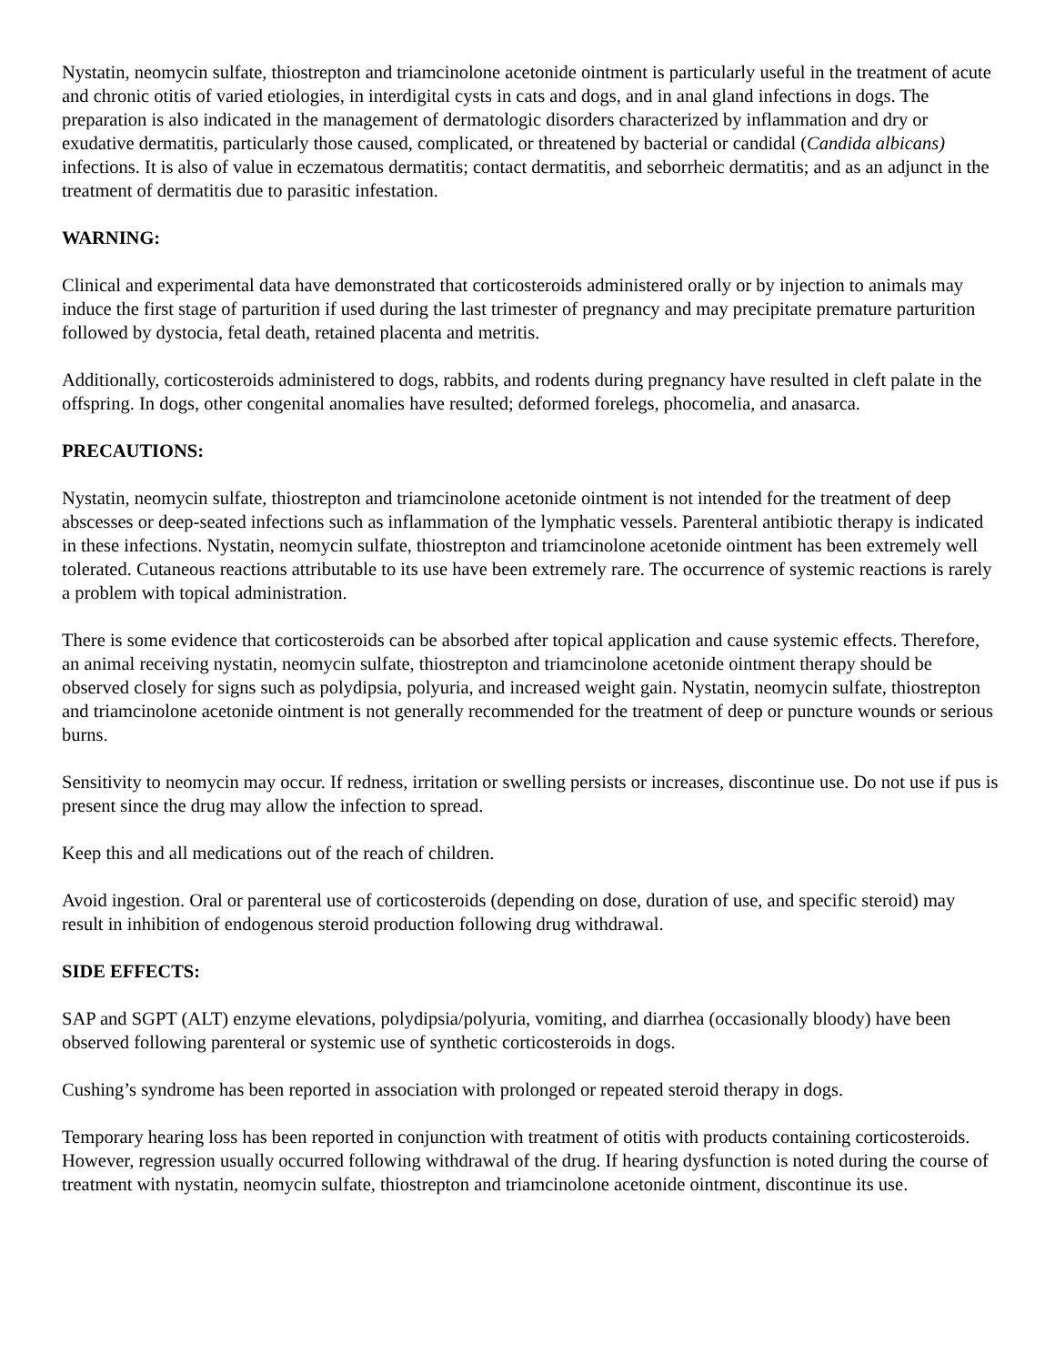Nystatin, neomycin sulfate, thiostrepton and triamcinolone acetonide ointment is particularly useful in the treatment of acute and chronic otitis of varied etiologies, in interdigital cysts in cats and dogs, and in anal gland infections in dogs. The preparation is also indicated in the management of dermatologic disorders characterized by inflammation and dry or exudative dermatitis, particularly those caused, complicated, or threatened by bacterial or candidal (Candida albicans) infections. It is also of value in eczematous dermatitis; contact dermatitis, and seborrheic dermatitis; and as an adjunct in the treatment of dermatitis due to parasitic infestation.
WARNING:
Clinical and experimental data have demonstrated that corticosteroids administered orally or by injection to animals may induce the first stage of parturition if used during the last trimester of pregnancy and may precipitate premature parturition followed by dystocia, fetal death, retained placenta and metritis.
Additionally, corticosteroids administered to dogs, rabbits, and rodents during pregnancy have resulted in cleft palate in the offspring. In dogs, other congenital anomalies have resulted; deformed forelegs, phocomelia, and anasarca.
PRECAUTIONS:
Nystatin, neomycin sulfate, thiostrepton and triamcinolone acetonide ointment is not intended for the treatment of deep abscesses or deep-seated infections such as inflammation of the lymphatic vessels. Parenteral antibiotic therapy is indicated in these infections. Nystatin, neomycin sulfate, thiostrepton and triamcinolone acetonide ointment has been extremely well tolerated. Cutaneous reactions attributable to its use have been extremely rare. The occurrence of systemic reactions is rarely a problem with topical administration.
There is some evidence that corticosteroids can be absorbed after topical application and cause systemic effects. Therefore, an animal receiving nystatin, neomycin sulfate, thiostrepton and triamcinolone acetonide ointment therapy should be observed closely for signs such as polydipsia, polyuria, and increased weight gain. Nystatin, neomycin sulfate, thiostrepton and triamcinolone acetonide ointment is not generally recommended for the treatment of deep or puncture wounds or serious burns.
Sensitivity to neomycin may occur. If redness, irritation or swelling persists or increases, discontinue use. Do not use if pus is present since the drug may allow the infection to spread.
Keep this and all medications out of the reach of children.
Avoid ingestion. Oral or parenteral use of corticosteroids (depending on dose, duration of use, and specific steroid) may result in inhibition of endogenous steroid production following drug withdrawal.
SIDE EFFECTS:
SAP and SGPT (ALT) enzyme elevations, polydipsia/polyuria, vomiting, and diarrhea (occasionally bloody) have been observed following parenteral or systemic use of synthetic corticosteroids in dogs.
Cushing’s syndrome has been reported in association with prolonged or repeated steroid therapy in dogs.
Temporary hearing loss has been reported in conjunction with treatment of otitis with products containing corticosteroids. However, regression usually occurred following withdrawal of the drug. If hearing dysfunction is noted during the course of treatment with nystatin, neomycin sulfate, thiostrepton and triamcinolone acetonide ointment, discontinue its use.